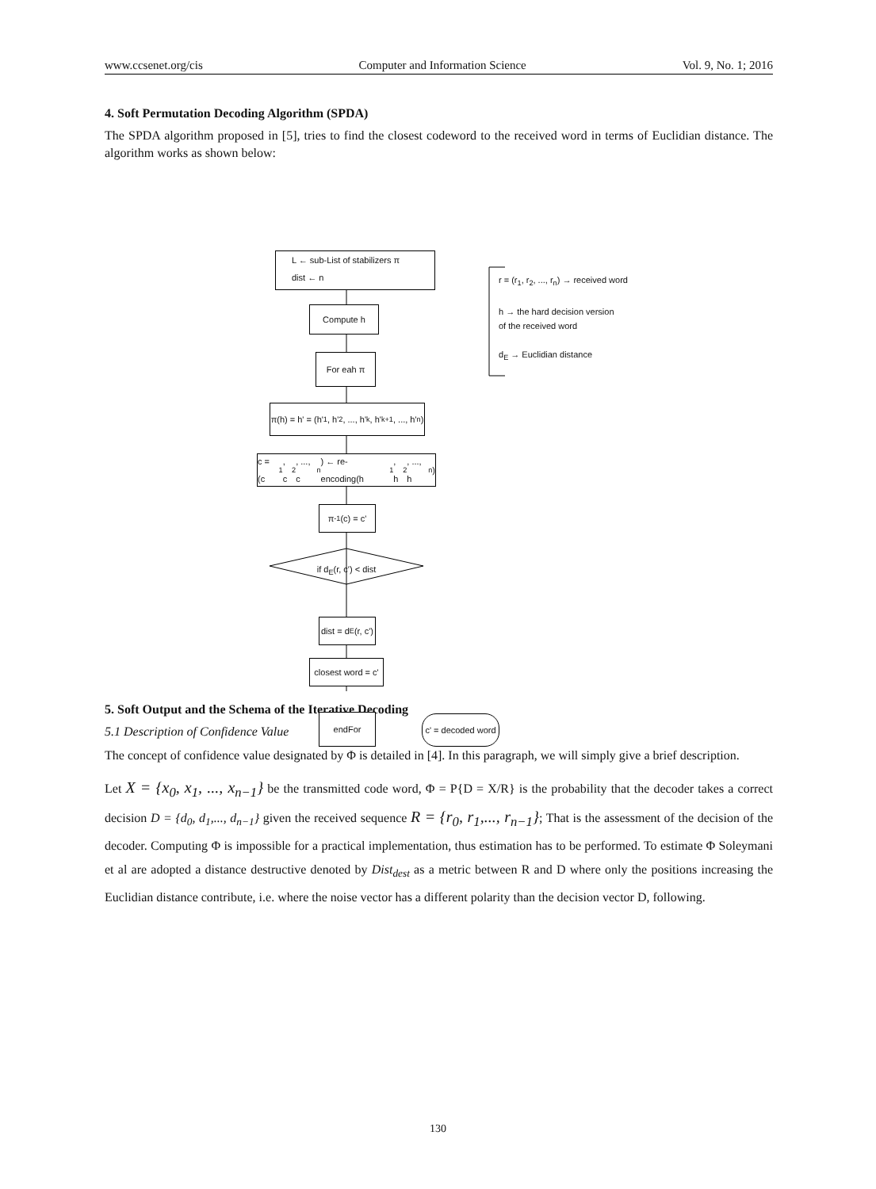www.ccsenet.org/cis Computer and Information Science Vol. 9, No. 1; 2016
4. Soft Permutation Decoding Algorithm (SPDA)
The SPDA algorithm proposed in [5], tries to find the closest codeword to the received word in terms of Euclidian distance. The algorithm works as shown below:
L ← sub-List of stabilizers π
dist ← n
Compute h
For eah π
π(h) = h' = (h'<sub>1</sub>, h'<sub>2</sub>, ..., h'<sub>k</sub>, h'<sub>k+1</sub>, ..., h'<sub>n</sub>)
c = (c<sub>1</sub>, c<sub>2</sub>, ..., c<sub>n</sub>) ← re-encoding(h<sub>1</sub>, h<sub>2</sub>, ..., h<sub>n</sub>)
π<sup>-1</sup>(c) = c'
if d<sub>E</sub>(r, c') < dist
dist = d<sub>E</sub>(r, c')
closest word = c'
endFor
c' = decoded word
r = (r<sub>1</sub>, r<sub>2</sub>, ..., r<sub>n</sub>) → received word
h → the hard decision version
of the received word
d<sub>E</sub> → Euclidian distance
5. Soft Output and the Schema of the Iterative Decoding
5.1 Description of Confidence Value
The concept of confidence value designated by Φ is detailed in [4]. In this paragraph, we will simply give a brief description.
Let X = {x<sub>0</sub>, x<sub>1</sub>, ..., x<sub>n−1</sub>} be the transmitted code word, Φ = P{D = X/R} is the probability that the decoder takes a correct decision D = {d<sub>0</sub>, d<sub>1</sub>,..., d<sub>n−1</sub>} given the received sequence R = {r<sub>0</sub>, r<sub>1</sub>,..., r<sub>n−1</sub>}; That is the assessment of the decision of the decoder. Computing Φ is impossible for a practical implementation, thus estimation has to be performed. To estimate Φ Soleymani et al are adopted a distance destructive denoted by Dist<sub>dest</sub> as a metric between R and D where only the positions increasing the Euclidian distance contribute, i.e. where the noise vector has a different polarity than the decision vector D, following.
130